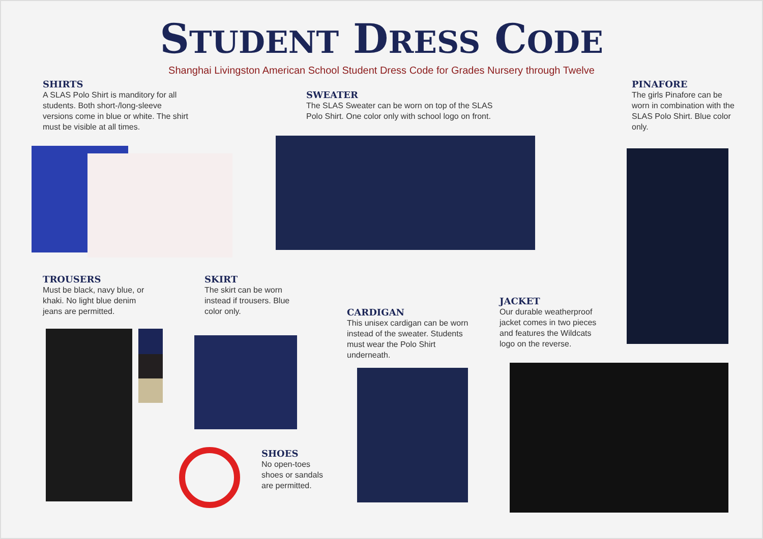STUDENT DRESS CODE
Shanghai Livingston American School Student Dress Code for Grades Nursery through Twelve
SHIRTS
A SLAS Polo Shirt is manditory for all students. Both short-/long-sleeve versions come in blue or white. The shirt must be visible at all times.
SWEATER
The SLAS Sweater can be worn on top of the SLAS Polo Shirt. One color only with school logo on front.
PINAFORE
The girls Pinafore can be worn in combination with the SLAS Polo Shirt. Blue color only.
TROUSERS
Must be black, navy blue, or khaki. No light blue denim jeans are permitted.
SKIRT
The skirt can be worn instead if trousers. Blue color only.
CARDIGAN
This unisex cardigan can be worn instead of the sweater. Students must wear the Polo Shirt underneath.
JACKET
Our durable weatherproof jacket comes in two pieces and features the Wildcats logo on the reverse.
SHOES
No open-toes shoes or sandals are permitted.